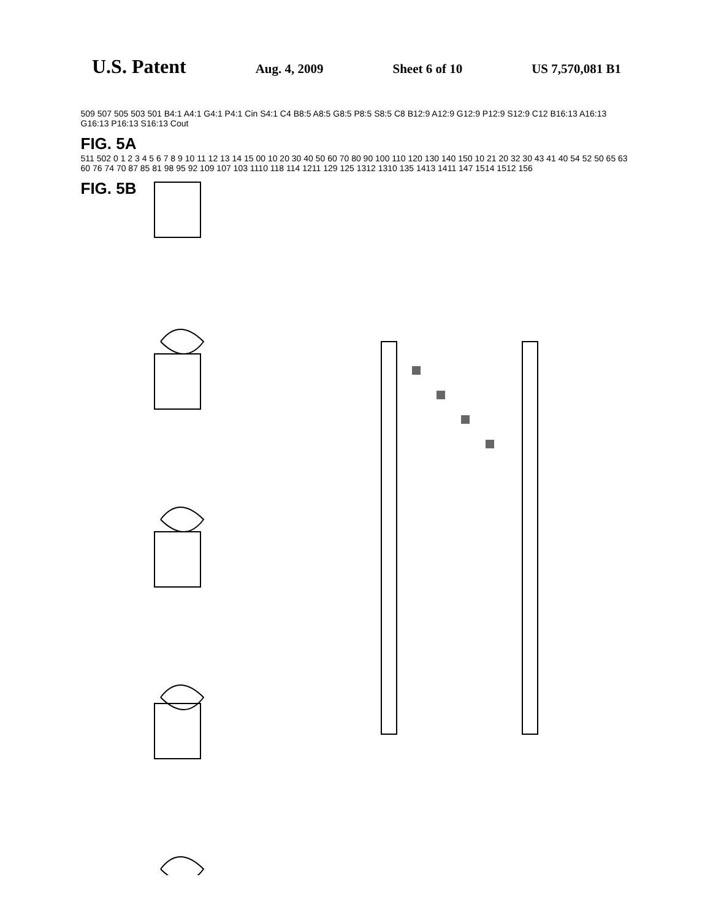U.S. Patent Aug. 4, 2009 Sheet 6 of 10 US 7,570,081 B1
509 507 505 503 501 B4:1 A4:1 G4:1 P4:1 Cin S4:1 C4 B8:5 A8:5 G8:5 P8:5 S8:5 C8 B12:9 A12:9 G12:9 P12:9 S12:9 C12 B16:13 A16:13 G16:13 P16:13 S16:13 Cout
FIG. 5A
511 502 0 1 2 3 4 5 6 7 8 9 10 11 12 13 14 15 00 10 20 30 40 50 60 70 80 90 100 110 120 130 140 150 10 21 20 32 30 43 41 40 54 52 50 65 63 60 76 74 70 87 85 81 98 95 92 109 107 103 1110 118 114 1211 129 125 1312 1310 135 1413 1411 147 1514 1512 156
FIG. 5B